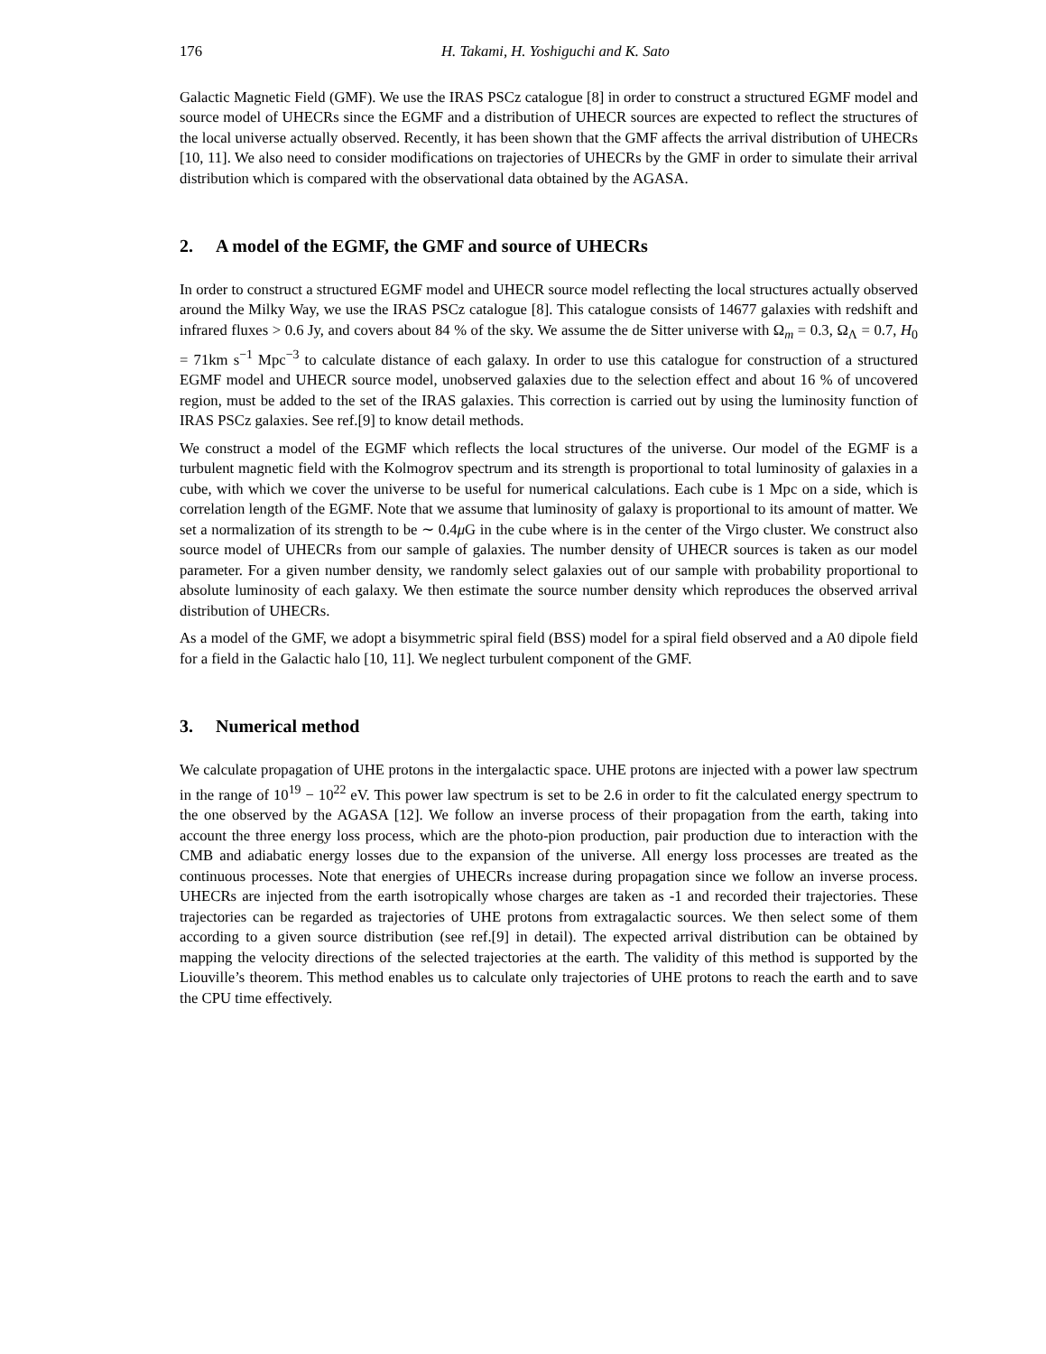176 H. Takami, H. Yoshiguchi and K. Sato
Galactic Magnetic Field (GMF). We use the IRAS PSCz catalogue [8] in order to construct a structured EGMF model and source model of UHECRs since the EGMF and a distribution of UHECR sources are expected to reflect the structures of the local universe actually observed. Recently, it has been shown that the GMF affects the arrival distribution of UHECRs [10, 11]. We also need to consider modifications on trajectories of UHECRs by the GMF in order to simulate their arrival distribution which is compared with the observational data obtained by the AGASA.
2. A model of the EGMF, the GMF and source of UHECRs
In order to construct a structured EGMF model and UHECR source model reflecting the local structures actually observed around the Milky Way, we use the IRAS PSCz catalogue [8]. This catalogue consists of 14677 galaxies with redshift and infrared fluxes > 0.6 Jy, and covers about 84 % of the sky. We assume the de Sitter universe with Ω<sub>m</sub> = 0.3, Ω<sub>Λ</sub> = 0.7, H<sub>0</sub> = 71km s<sup>−1</sup> Mpc<sup>−3</sup> to calculate distance of each galaxy. In order to use this catalogue for construction of a structured EGMF model and UHECR source model, unobserved galaxies due to the selection effect and about 16 % of uncovered region, must be added to the set of the IRAS galaxies. This correction is carried out by using the luminosity function of IRAS PSCz galaxies. See ref.[9] to know detail methods.
We construct a model of the EGMF which reflects the local structures of the universe. Our model of the EGMF is a turbulent magnetic field with the Kolmogrov spectrum and its strength is proportional to total luminosity of galaxies in a cube, with which we cover the universe to be useful for numerical calculations. Each cube is 1 Mpc on a side, which is correlation length of the EGMF. Note that we assume that luminosity of galaxy is proportional to its amount of matter. We set a normalization of its strength to be ∼ 0.4μ G in the cube where is in the center of the Virgo cluster. We construct also source model of UHECRs from our sample of galaxies. The number density of UHECR sources is taken as our model parameter. For a given number density, we randomly select galaxies out of our sample with probability proportional to absolute luminosity of each galaxy. We then estimate the source number density which reproduces the observed arrival distribution of UHECRs.
As a model of the GMF, we adopt a bisymmetric spiral field (BSS) model for a spiral field observed and a A0 dipole field for a field in the Galactic halo [10, 11]. We neglect turbulent component of the GMF.
3. Numerical method
We calculate propagation of UHE protons in the intergalactic space. UHE protons are injected with a power law spectrum in the range of 10<sup>19</sup> − 10<sup>22</sup> eV. This power law spectrum is set to be 2.6 in order to fit the calculated energy spectrum to the one observed by the AGASA [12]. We follow an inverse process of their propagation from the earth, taking into account the three energy loss process, which are the photo-pion production, pair production due to interaction with the CMB and adiabatic energy losses due to the expansion of the universe. All energy loss processes are treated as the continuous processes. Note that energies of UHECRs increase during propagation since we follow an inverse process. UHECRs are injected from the earth isotropically whose charges are taken as -1 and recorded their trajectories. These trajectories can be regarded as trajectories of UHE protons from extragalactic sources. We then select some of them according to a given source distribution (see ref.[9] in detail). The expected arrival distribution can be obtained by mapping the velocity directions of the selected trajectories at the earth. The validity of this method is supported by the Liouville’s theorem. This method enables us to calculate only trajectories of UHE protons to reach the earth and to save the CPU time effectively.